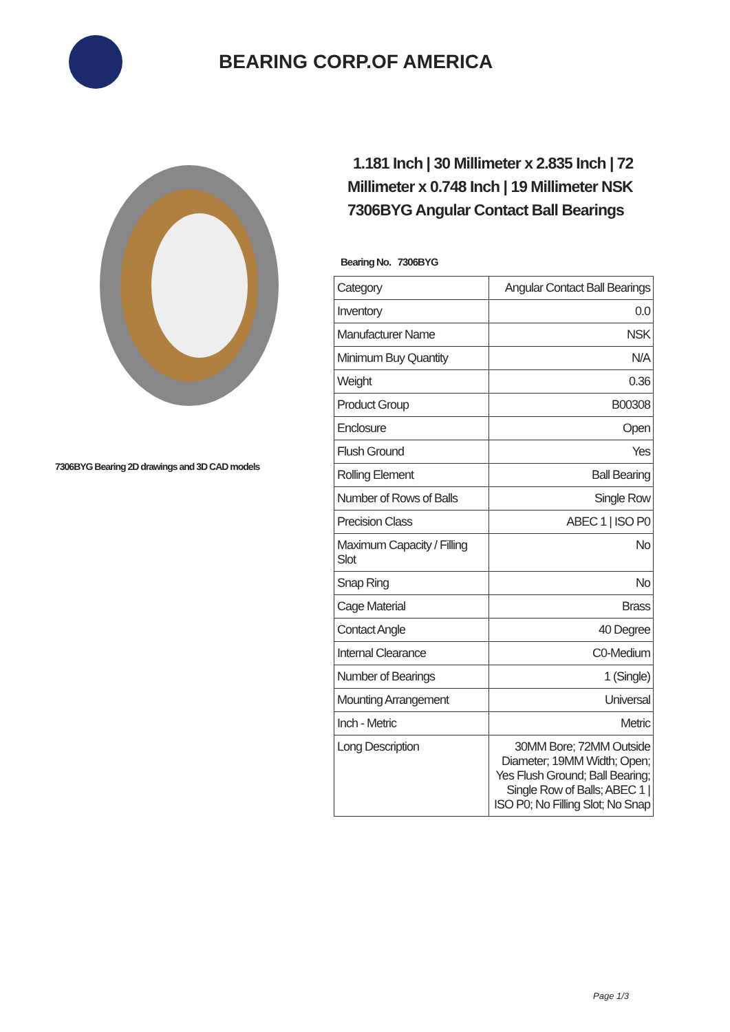BEARING CORP.OF AMERICA
7306BYG Bearing 2D drawings and 3D CAD models
1.181 Inch | 30 Millimeter x 2.835 Inch | 72 Millimeter x 0.748 Inch | 19 Millimeter NSK 7306BYG Angular Contact Ball Bearings
Bearing No. 7306BYG
| Category | Angular Contact Ball Bearings |
| Inventory | 0.0 |
| Manufacturer Name | NSK |
| Minimum Buy Quantity | N/A |
| Weight | 0.36 |
| Product Group | B00308 |
| Enclosure | Open |
| Flush Ground | Yes |
| Rolling Element | Ball Bearing |
| Number of Rows of Balls | Single Row |
| Precision Class | ABEC 1 / ISO P0 |
| Maximum Capacity / Filling Slot | No |
| Snap Ring | No |
| Cage Material | Brass |
| Contact Angle | 40 Degree |
| Internal Clearance | C0-Medium |
| Number of Bearings | 1 (Single) |
| Mounting Arrangement | Universal |
| Inch - Metric | Metric |
| Long Description | 30MM Bore; 72MM Outside Diameter; 19MM Width; Open; Yes Flush Ground; Ball Bearing; Single Row of Balls; ABEC 1 / ISO P0; No Filling Slot; No Snap |
Page 1/3